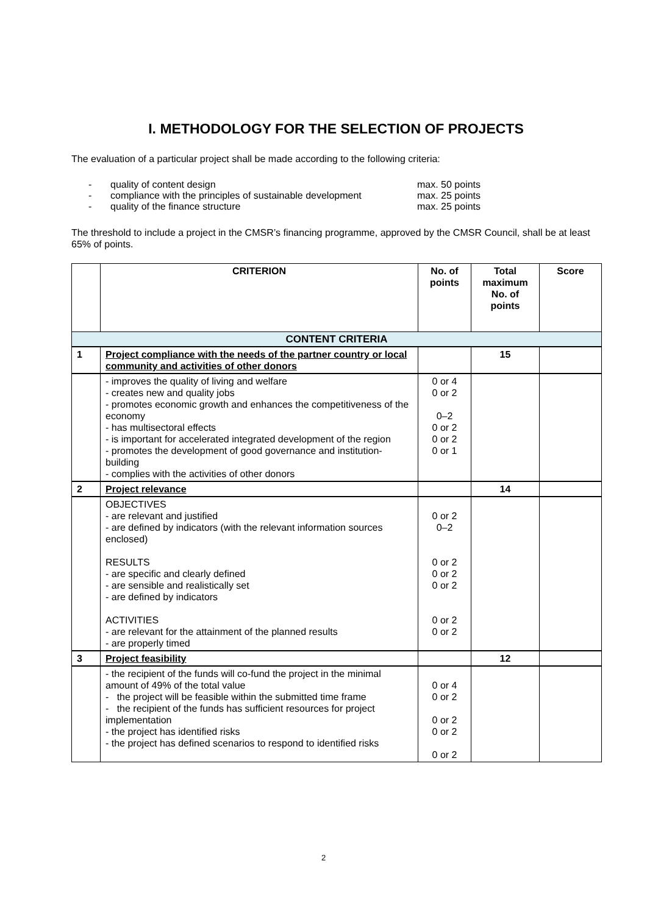I. METHODOLOGY FOR THE SELECTION OF PROJECTS
The evaluation of a particular project shall be made according to the following criteria:
- quality of content design max. 50 points
- compliance with the principles of sustainable development max. 25 points
- quality of the finance structure max. 25 points
The threshold to include a project in the CMSR’s financing programme, approved by the CMSR Council, shall be at least 65% of points.
| | CRITERION | No. of points | Total maximum No. of points | Score |
| --- | --- | --- | --- | --- |
| CONTENT CRITERIA | | | | |
| 1 | Project compliance with the needs of the partner country or local community and activities of other donors | | 15 | |
| | - improves the quality of living and welfare - creates new and quality jobs - promotes economic growth and enhances the competitiveness of the economy - has multisectoral effects - is important for accelerated integrated development of the region - promotes the development of good governance and institution-building - complies with the activities of other donors | 0 or 4 0 or 2 0–2 0 or 2 0 or 2 0 or 1 | | |
| 2 | Project relevance | | 14 | |
| | OBJECTIVES - are relevant and justified - are defined by indicators (with the relevant information sources enclosed) RESULTS - are specific and clearly defined - are sensible and realistically set - are defined by indicators ACTIVITIES - are relevant for the attainment of the planned results - are properly timed | 0 or 2 0–2 0 or 2 0 or 2 0 or 2 0 or 2 0 or 2 | | |
| 3 | Project feasibility | | 12 | |
| | - the recipient of the funds will co-fund the project in the minimal amount of 49% of the total value - the project will be feasible within the submitted time frame - the recipient of the funds has sufficient resources for project implementation - the project has identified risks - the project has defined scenarios to respond to identified risks | 0 or 4 0 or 2 0 or 2 0 or 2 0 or 2 | | |
2